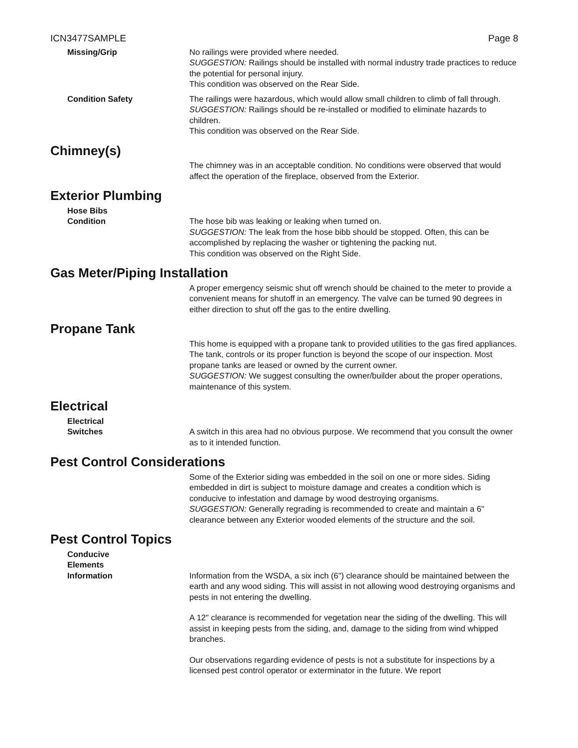ICN3477SAMPLE Page 8
Missing/Grip No railings were provided where needed.
SUGGESTION: Railings should be installed with normal industry trade practices to reduce the potential for personal injury.
This condition was observed on the Rear Side.
Condition Safety The railings were hazardous, which would allow small children to climb of fall through.
SUGGESTION: Railings should be re-installed or modified to eliminate hazards to children.
This condition was observed on the Rear Side.
Chimney(s)
The chimney was in an acceptable condition. No conditions were observed that would affect the operation of the fireplace, observed from the Exterior.
Exterior Plumbing
Hose Bibs
Condition
The hose bib was leaking or leaking when turned on.
SUGGESTION: The leak from the hose bibb should be stopped. Often, this can be accomplished by replacing the washer or tightening the packing nut.
This condition was observed on the Right Side.
Gas Meter/Piping Installation
A proper emergency seismic shut off wrench should be chained to the meter to provide a convenient means for shutoff in an emergency. The valve can be turned 90 degrees in either direction to shut off the gas to the entire dwelling.
Propane Tank
This home is equipped with a propane tank to provided utilities to the gas fired appliances. The tank, controls or its proper function is beyond the scope of our inspection. Most propane tanks are leased or owned by the current owner.
SUGGESTION: We suggest consulting the owner/builder about the proper operations, maintenance of this system.
Electrical
Electrical
Switches
A switch in this area had no obvious purpose. We recommend that you consult the owner as to it intended function.
Pest Control Considerations
Some of the Exterior siding was embedded in the soil on one or more sides. Siding embedded in dirt is subject to moisture damage and creates a condition which is conducive to infestation and damage by wood destroying organisms.
SUGGESTION: Generally regrading is recommended to create and maintain a 6" clearance between any Exterior wooded elements of the structure and the soil.
Pest Control Topics
Conducive
Elements
Information
Information from the WSDA, a six inch (6") clearance should be maintained between the earth and any wood siding. This will assist in not allowing wood destroying organisms and pests in not entering the dwelling.
A 12" clearance is recommended for vegetation near the siding of the dwelling. This will assist in keeping pests from the siding, and, damage to the siding from wind whipped branches.
Our observations regarding evidence of pests is not a substitute for inspections by a licensed pest control operator or exterminator in the future. We report